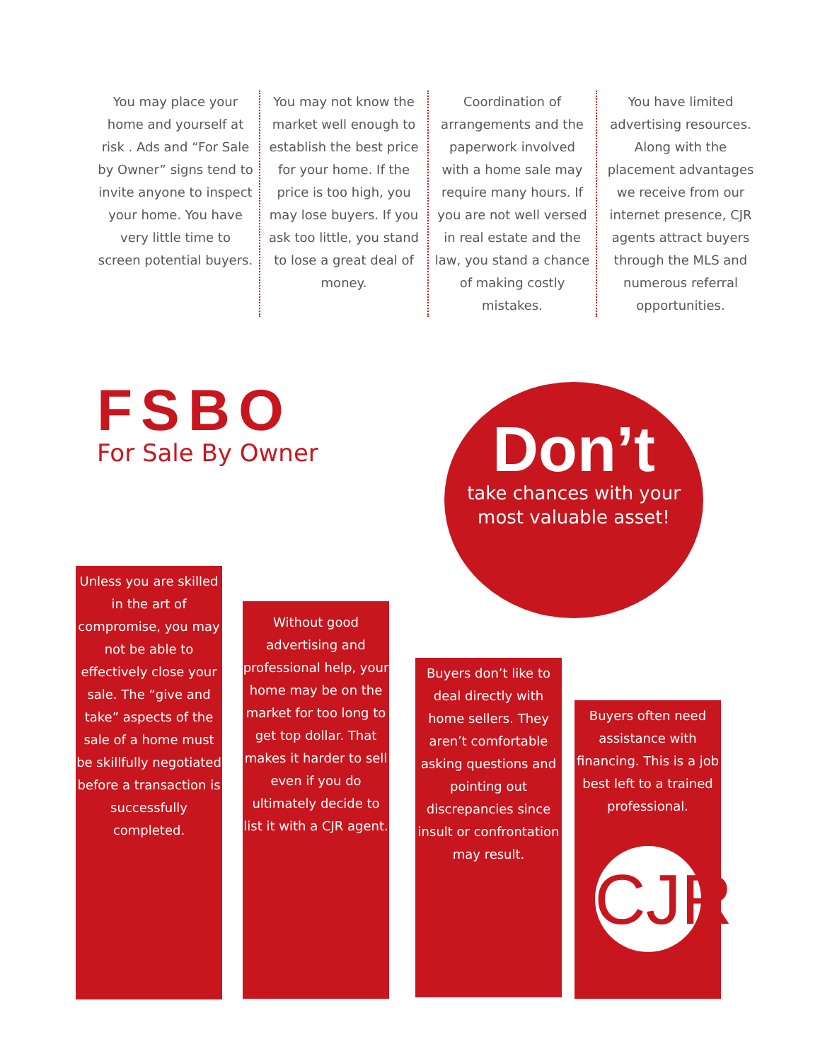You may place your home and yourself at risk . Ads and “For Sale by Owner” signs tend to invite anyone to inspect your home. You have very little time to screen potential buyers.
You may not know the market well enough to establish the best price for your home. If the price is too high, you may lose buyers. If you ask too little, you stand to lose a great deal of money.
Coordination of arrangements and the paperwork involved with a home sale may require many hours. If you are not well versed in real estate and the law, you stand a chance of making costly mistakes.
You have limited advertising resources. Along with the placement advantages we receive from our internet presence, CJR agents attract buyers through the MLS and numerous referral opportunities.
FSBO
For Sale By Owner
Don’t
take chances with your most valuable asset!
Unless you are skilled in the art of compromise, you may not be able to effectively close your sale. The “give and take” aspects of the sale of a home must be skillfully negotiated before a transaction is successfully completed.
Without good advertising and professional help, your home may be on the market for too long to get top dollar. That makes it harder to sell even if you do ultimately decide to list it with a CJR agent.
Buyers don’t like to deal directly with home sellers. They aren’t comfortable asking questions and pointing out discrepancies since insult or confrontation may result.
Buyers often need assistance with financing. This is a job best left to a trained professional.
CJR